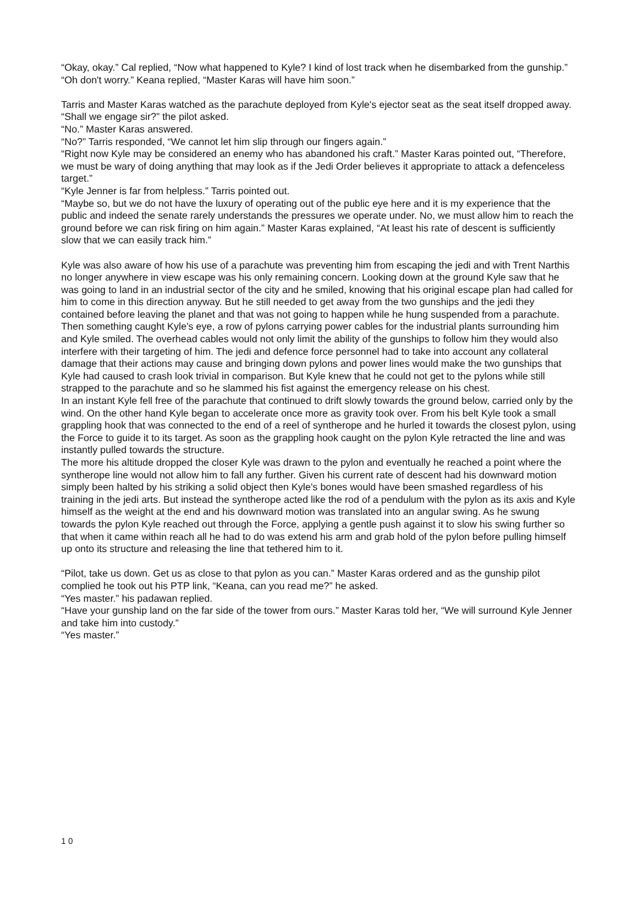“Okay, okay.” Cal replied, “Now what happened to Kyle? I kind of lost track when he disembarked from the gunship.”
“Oh don't worry.” Keana replied, “Master Karas will have him soon.”
Tarris and Master Karas watched as the parachute deployed from Kyle's ejector seat as the seat itself dropped away.
“Shall we engage sir?” the pilot asked.
“No.” Master Karas answered.
“No?” Tarris responded, “We cannot let him slip through our fingers again.”
“Right now Kyle may be considered an enemy who has abandoned his craft.” Master Karas pointed out, “Therefore, we must be wary of doing anything that may look as if the Jedi Order believes it appropriate to attack a defenceless target.”
“Kyle Jenner is far from helpless.” Tarris pointed out.
“Maybe so, but we do not have the luxury of operating out of the public eye here and it is my experience that the public and indeed the senate rarely understands the pressures we operate under. No, we must allow him to reach the ground before we can risk firing on him again.” Master Karas explained, “At least his rate of descent is sufficiently slow that we can easily track him.”
Kyle was also aware of how his use of a parachute was preventing him from escaping the jedi and with Trent Narthis no longer anywhere in view escape was his only remaining concern. Looking down at the ground Kyle saw that he was going to land in an industrial sector of the city and he smiled, knowing that his original escape plan had called for him to come in this direction anyway. But he still needed to get away from the two gunships and the jedi they contained before leaving the planet and that was not going to happen while he hung suspended from a parachute.
Then something caught Kyle's eye, a row of pylons carrying power cables for the industrial plants surrounding him and Kyle smiled. The overhead cables would not only limit the ability of the gunships to follow him they would also interfere with their targeting of him. The jedi and defence force personnel had to take into account any collateral damage that their actions may cause and bringing down pylons and power lines would make the two gunships that Kyle had caused to crash look trivial in comparison. But Kyle knew that he could not get to the pylons while still strapped to the parachute and so he slammed his fist against the emergency release on his chest.
In an instant Kyle fell free of the parachute that continued to drift slowly towards the ground below, carried only by the wind. On the other hand Kyle began to accelerate once more as gravity took over. From his belt Kyle took a small grappling hook that was connected to the end of a reel of syntherope and he hurled it towards the closest pylon, using the Force to guide it to its target. As soon as the grappling hook caught on the pylon Kyle retracted the line and was instantly pulled towards the structure.
The more his altitude dropped the closer Kyle was drawn to the pylon and eventually he reached a point where the syntherope line would not allow him to fall any further. Given his current rate of descent had his downward motion simply been halted by his striking a solid object then Kyle's bones would have been smashed regardless of his training in the jedi arts. But instead the syntherope acted like the rod of a pendulum with the pylon as its axis and Kyle himself as the weight at the end and his downward motion was translated into an angular swing. As he swung towards the pylon Kyle reached out through the Force, applying a gentle push against it to slow his swing further so that when it came within reach all he had to do was extend his arm and grab hold of the pylon before pulling himself up onto its structure and releasing the line that tethered him to it.
“Pilot, take us down. Get us as close to that pylon as you can.” Master Karas ordered and as the gunship pilot complied he took out his PTP link, “Keana, can you read me?” he asked.
“Yes master.” his padawan replied.
“Have your gunship land on the far side of the tower from ours.” Master Karas told her, “We will surround Kyle Jenner and take him into custody.”
“Yes master.”
1 0